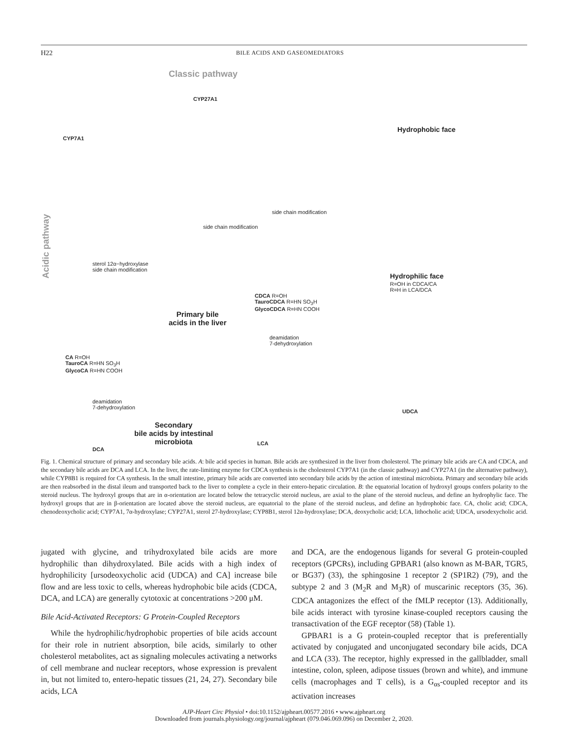H22 BILE ACIDS AND GASEOMEDIATORS
Classic pathway
CYP27A1
CYP7A1
Acidic pathway
Hydrophobic face
side chain modification
side chain modification
sterol 12α−hydroxylase
side chain modification
Hydrophilic face
R=OH in CDCA/CA
R=H in LCA/DCA
Primary bile
acids in the liver
CDCA R=OH
TauroCDCA R=HN SO<sub>3</sub>H
GlycoCDCA R=HN COOH
CA R=OH
TauroCA R=HN SO<sub>3</sub>H
GlycoCA R=HN COOH
deamidation
7-dehydroxylation
deamidation
7-dehydroxylation
UDCA
LCA
DCA
Secondary
bile acids by intestinal
microbiota
Fig. 1. Chemical structure of primary and secondary bile acids. A: bile acid species in human. Bile acids are synthesized in the liver from cholesterol. The primary bile acids are CA and CDCA, and the secondary bile acids are DCA and LCA. In the liver, the rate-limiting enzyme for CDCA synthesis is the cholesterol CYP7A1 (in the classic pathway) and CYP27A1 (in the alternative pathway), while CYP8B1 is required for CA synthesis. In the small intestine, primary bile acids are converted into secondary bile acids by the action of intestinal microbiota. Primary and secondary bile acids are then reabsorbed in the distal ileum and transported back to the liver to complete a cycle in their entero-hepatic circulation. B: the equatorial location of hydroxyl groups confers polarity to the steroid nucleus. The hydroxyl groups that are in α-orientation are located below the tetracyclic steroid nucleus, are axial to the plane of the steroid nucleus, and define an hydrophylic face. The hydroxyl groups that are in β-orientation are located above the steroid nucleus, are equatorial to the plane of the steroid nucleus, and define an hydrophobic face. CA, cholic acid; CDCA, chenodeoxycholic acid; CYP7A1, 7α-hydroxylase; CYP27A1, sterol 27-hydroxylase; CYP8B1, sterol 12α-hydroxylase; DCA, deoxycholic acid; LCA, lithocholic acid; UDCA, ursodexycholic acid.
jugated with glycine, and trihydroxylated bile acids are more hydrophilic than dihydroxylated. Bile acids with a high index of hydrophilicity [ursodeoxycholic acid (UDCA) and CA] increase bile flow and are less toxic to cells, whereas hydrophobic bile acids (CDCA, DCA, and LCA) are generally cytotoxic at concentrations >200 μM.
Bile Acid-Activated Receptors: G Protein-Coupled Receptors
While the hydrophilic/hydrophobic properties of bile acids account for their role in nutrient absorption, bile acids, similarly to other cholesterol metabolites, act as signaling molecules activating a networks of cell membrane and nuclear receptors, whose expression is prevalent in, but not limited to, entero-hepatic tissues (21, 24, 27). Secondary bile acids, LCA
and DCA, are the endogenous ligands for several G protein-coupled receptors (GPCRs), including GPBAR1 (also known as M-BAR, TGR5, or BG37) (33), the sphingosine 1 receptor 2 (SP1R2) (79), and the subtype 2 and 3 (M<sub>2</sub>R and M<sub>3</sub>R) of muscarinic receptors (35, 36). CDCA antagonizes the effect of the fMLP receptor (13). Additionally, bile acids interact with tyrosine kinase-coupled receptors causing the transactivation of the EGF receptor (58) (Table 1).
GPBAR1 is a G protein-coupled receptor that is preferentially activated by conjugated and unconjugated secondary bile acids, DCA and LCA (33). The receptor, highly expressed in the gallbladder, small intestine, colon, spleen, adipose tissues (brown and white), and immune cells (macrophages and T cells), is a G<sub>αs</sub>-coupled receptor and its activation increases
AJP-Heart Circ Physiol • doi:10.1152/ajpheart.00577.2016 • www.ajpheart.org
Downloaded from journals.physiology.org/journal/ajpheart (079.046.069.096) on December 2, 2020.